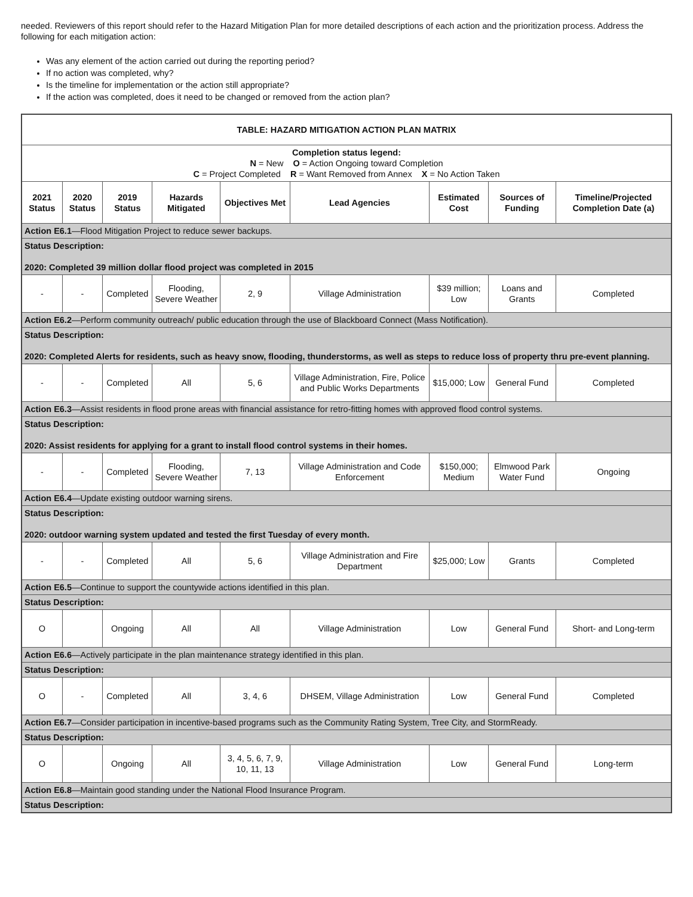needed. Reviewers of this report should refer to the Hazard Mitigation Plan for more detailed descriptions of each action and the prioritization process. Address the following for each mitigation action:
Was any element of the action carried out during the reporting period?
If no action was completed, why?
Is the timeline for implementation or the action still appropriate?
If the action was completed, does it need to be changed or removed from the action plan?
| TABLE: HAZARD MITIGATION ACTION PLAN MATRIX | | | | | | | | |
| Completion status legend: N = New O = Action Ongoing toward Completion C = Project Completed R = Want Removed from Annex X = No Action Taken | | | | | | | | |
| 2021 Status | 2020 Status | 2019 Status | Hazards Mitigated | Objectives Met | Lead Agencies | Estimated Cost | Sources of Funding | Timeline/Projected Completion Date (a) |
| Action E6.1 —Flood Mitigation Project to reduce sewer backups. | | | | | | | | |
| Status Description: 2020: Completed 39 million dollar flood project was completed in 2015 | | | | | | | | |
| - | - | Completed | Flooding, Severe Weather | 2, 9 | Village Administration | $39 million; Low | Loans and Grants | Completed |
| Action E6.2 —Perform community outreach/ public education through the use of Blackboard Connect (Mass Notification). | | | | | | | | |
| Status Description: 2020: Completed Alerts for residents, such as heavy snow, flooding, thunderstorms, as well as steps to reduce loss of property thru pre-event planning. | | | | | | | | |
| - | - | Completed | All | 5, 6 | Village Administration, Fire, Police and Public Works Departments | $15,000; Low | General Fund | Completed |
| Action E6.3 —Assist residents in flood prone areas with financial assistance for retro-fitting homes with approved flood control systems. | | | | | | | | |
| Status Description: 2020: Assist residents for applying for a grant to install flood control systems in their homes. | | | | | | | | |
| - | - | Completed | Flooding, Severe Weather | 7, 13 | Village Administration and Code Enforcement | $150,000; Medium | Elmwood Park Water Fund | Ongoing |
| Action E6.4 —Update existing outdoor warning sirens. | | | | | | | | |
| Status Description: 2020: outdoor warning system updated and tested the first Tuesday of every month. | | | | | | | | |
| - | - | Completed | All | 5, 6 | Village Administration and Fire Department | $25,000; Low | Grants | Completed |
| Action E6.5 —Continue to support the countywide actions identified in this plan. | | | | | | | | |
| Status Description: | | | | | | | | |
| O | | Ongoing | All | All | Village Administration | Low | General Fund | Short- and Long-term |
| Action E6.6 —Actively participate in the plan maintenance strategy identified in this plan. | | | | | | | | |
| Status Description: | | | | | | | | |
| O | - | Completed | All | 3, 4, 6 | DHSEM, Village Administration | Low | General Fund | Completed |
| Action E6.7 —Consider participation in incentive-based programs such as the Community Rating System, Tree City, and StormReady. | | | | | | | | |
| Status Description: | | | | | | | | |
| O | | Ongoing | All | 3, 4, 5, 6, 7, 9, 10, 11, 13 | Village Administration | Low | General Fund | Long-term |
| Action E6.8 —Maintain good standing under the National Flood Insurance Program. | | | | | | | | |
| Status Description: | | | | | | | | |